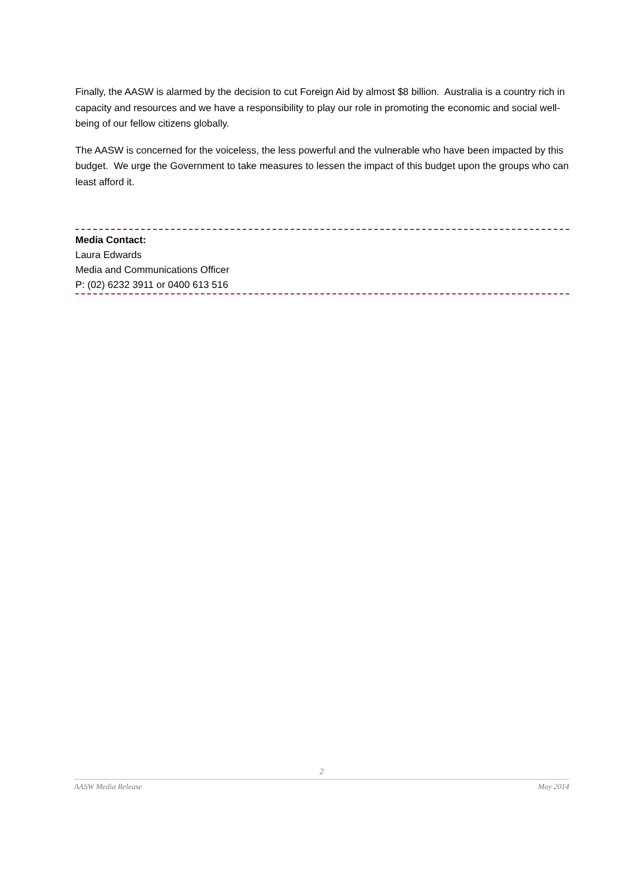Finally, the AASW is alarmed by the decision to cut Foreign Aid by almost $8 billion. Australia is a country rich in capacity and resources and we have a responsibility to play our role in promoting the economic and social well-being of our fellow citizens globally.
The AASW is concerned for the voiceless, the less powerful and the vulnerable who have been impacted by this budget. We urge the Government to take measures to lessen the impact of this budget upon the groups who can least afford it.
Media Contact:
Laura Edwards
Media and Communications Officer
P: (02) 6232 3911 or 0400 613 516
2
AASW Media Release May 2014